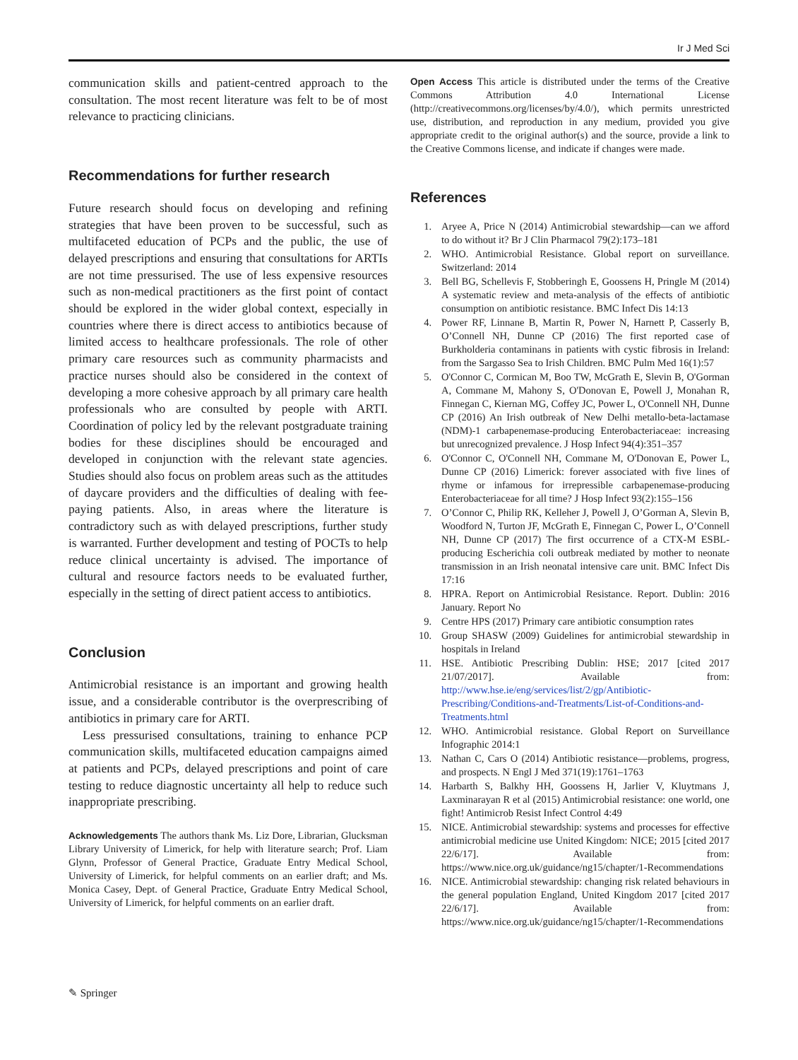Ir J Med Sci
communication skills and patient-centred approach to the consultation. The most recent literature was felt to be of most relevance to practicing clinicians.
Recommendations for further research
Future research should focus on developing and refining strategies that have been proven to be successful, such as multifaceted education of PCPs and the public, the use of delayed prescriptions and ensuring that consultations for ARTIs are not time pressurised. The use of less expensive resources such as non-medical practitioners as the first point of contact should be explored in the wider global context, especially in countries where there is direct access to antibiotics because of limited access to healthcare professionals. The role of other primary care resources such as community pharmacists and practice nurses should also be considered in the context of developing a more cohesive approach by all primary care health professionals who are consulted by people with ARTI. Coordination of policy led by the relevant postgraduate training bodies for these disciplines should be encouraged and developed in conjunction with the relevant state agencies. Studies should also focus on problem areas such as the attitudes of daycare providers and the difficulties of dealing with fee-paying patients. Also, in areas where the literature is contradictory such as with delayed prescriptions, further study is warranted. Further development and testing of POCTs to help reduce clinical uncertainty is advised. The importance of cultural and resource factors needs to be evaluated further, especially in the setting of direct patient access to antibiotics.
Conclusion
Antimicrobial resistance is an important and growing health issue, and a considerable contributor is the overprescribing of antibiotics in primary care for ARTI.
Less pressurised consultations, training to enhance PCP communication skills, multifaceted education campaigns aimed at patients and PCPs, delayed prescriptions and point of care testing to reduce diagnostic uncertainty all help to reduce such inappropriate prescribing.
Acknowledgements The authors thank Ms. Liz Dore, Librarian, Glucksman Library University of Limerick, for help with literature search; Prof. Liam Glynn, Professor of General Practice, Graduate Entry Medical School, University of Limerick, for helpful comments on an earlier draft; and Ms. Monica Casey, Dept. of General Practice, Graduate Entry Medical School, University of Limerick, for helpful comments on an earlier draft.
Open Access This article is distributed under the terms of the Creative Commons Attribution 4.0 International License (http://creativecommons.org/licenses/by/4.0/), which permits unrestricted use, distribution, and reproduction in any medium, provided you give appropriate credit to the original author(s) and the source, provide a link to the Creative Commons license, and indicate if changes were made.
References
1. Aryee A, Price N (2014) Antimicrobial stewardship—can we afford to do without it? Br J Clin Pharmacol 79(2):173–181
2. WHO. Antimicrobial Resistance. Global report on surveillance. Switzerland: 2014
3. Bell BG, Schellevis F, Stobberingh E, Goossens H, Pringle M (2014) A systematic review and meta-analysis of the effects of antibiotic consumption on antibiotic resistance. BMC Infect Dis 14:13
4. Power RF, Linnane B, Martin R, Power N, Harnett P, Casserly B, O’Connell NH, Dunne CP (2016) The first reported case of Burkholderia contaminans in patients with cystic fibrosis in Ireland: from the Sargasso Sea to Irish Children. BMC Pulm Med 16(1):57
5. O'Connor C, Cormican M, Boo TW, McGrath E, Slevin B, O'Gorman A, Commane M, Mahony S, O'Donovan E, Powell J, Monahan R, Finnegan C, Kiernan MG, Coffey JC, Power L, O'Connell NH, Dunne CP (2016) An Irish outbreak of New Delhi metallo-beta-lactamase (NDM)-1 carbapenemase-producing Enterobacteriaceae: increasing but unrecognized prevalence. J Hosp Infect 94(4):351–357
6. O'Connor C, O'Connell NH, Commane M, O'Donovan E, Power L, Dunne CP (2016) Limerick: forever associated with five lines of rhyme or infamous for irrepressible carbapenemase-producing Enterobacteriaceae for all time? J Hosp Infect 93(2):155–156
7. O’Connor C, Philip RK, Kelleher J, Powell J, O’Gorman A, Slevin B, Woodford N, Turton JF, McGrath E, Finnegan C, Power L, O’Connell NH, Dunne CP (2017) The first occurrence of a CTX-M ESBL-producing Escherichia coli outbreak mediated by mother to neonate transmission in an Irish neonatal intensive care unit. BMC Infect Dis 17:16
8. HPRA. Report on Antimicrobial Resistance. Report. Dublin: 2016 January. Report No
9. Centre HPS (2017) Primary care antibiotic consumption rates
10. Group SHASW (2009) Guidelines for antimicrobial stewardship in hospitals in Ireland
11. HSE. Antibiotic Prescribing Dublin: HSE; 2017 [cited 2017 21/07/2017]. Available from: http://www.hse.ie/eng/services/list/2/gp/Antibiotic-Prescribing/Conditions-and-Treatments/List-of-Conditions-and-Treatments.html
12. WHO. Antimicrobial resistance. Global Report on Surveillance Infographic 2014:1
13. Nathan C, Cars O (2014) Antibiotic resistance—problems, progress, and prospects. N Engl J Med 371(19):1761–1763
14. Harbarth S, Balkhy HH, Goossens H, Jarlier V, Kluytmans J, Laxminarayan R et al (2015) Antimicrobial resistance: one world, one fight! Antimicrob Resist Infect Control 4:49
15. NICE. Antimicrobial stewardship: systems and processes for effective antimicrobial medicine use United Kingdom: NICE; 2015 [cited 2017 22/6/17]. Available from: https://www.nice.org.uk/guidance/ng15/chapter/1-Recommendations
16. NICE. Antimicrobial stewardship: changing risk related behaviours in the general population England, United Kingdom 2017 [cited 2017 22/6/17]. Available from: https://www.nice.org.uk/guidance/ng15/chapter/1-Recommendations
✎ Springer